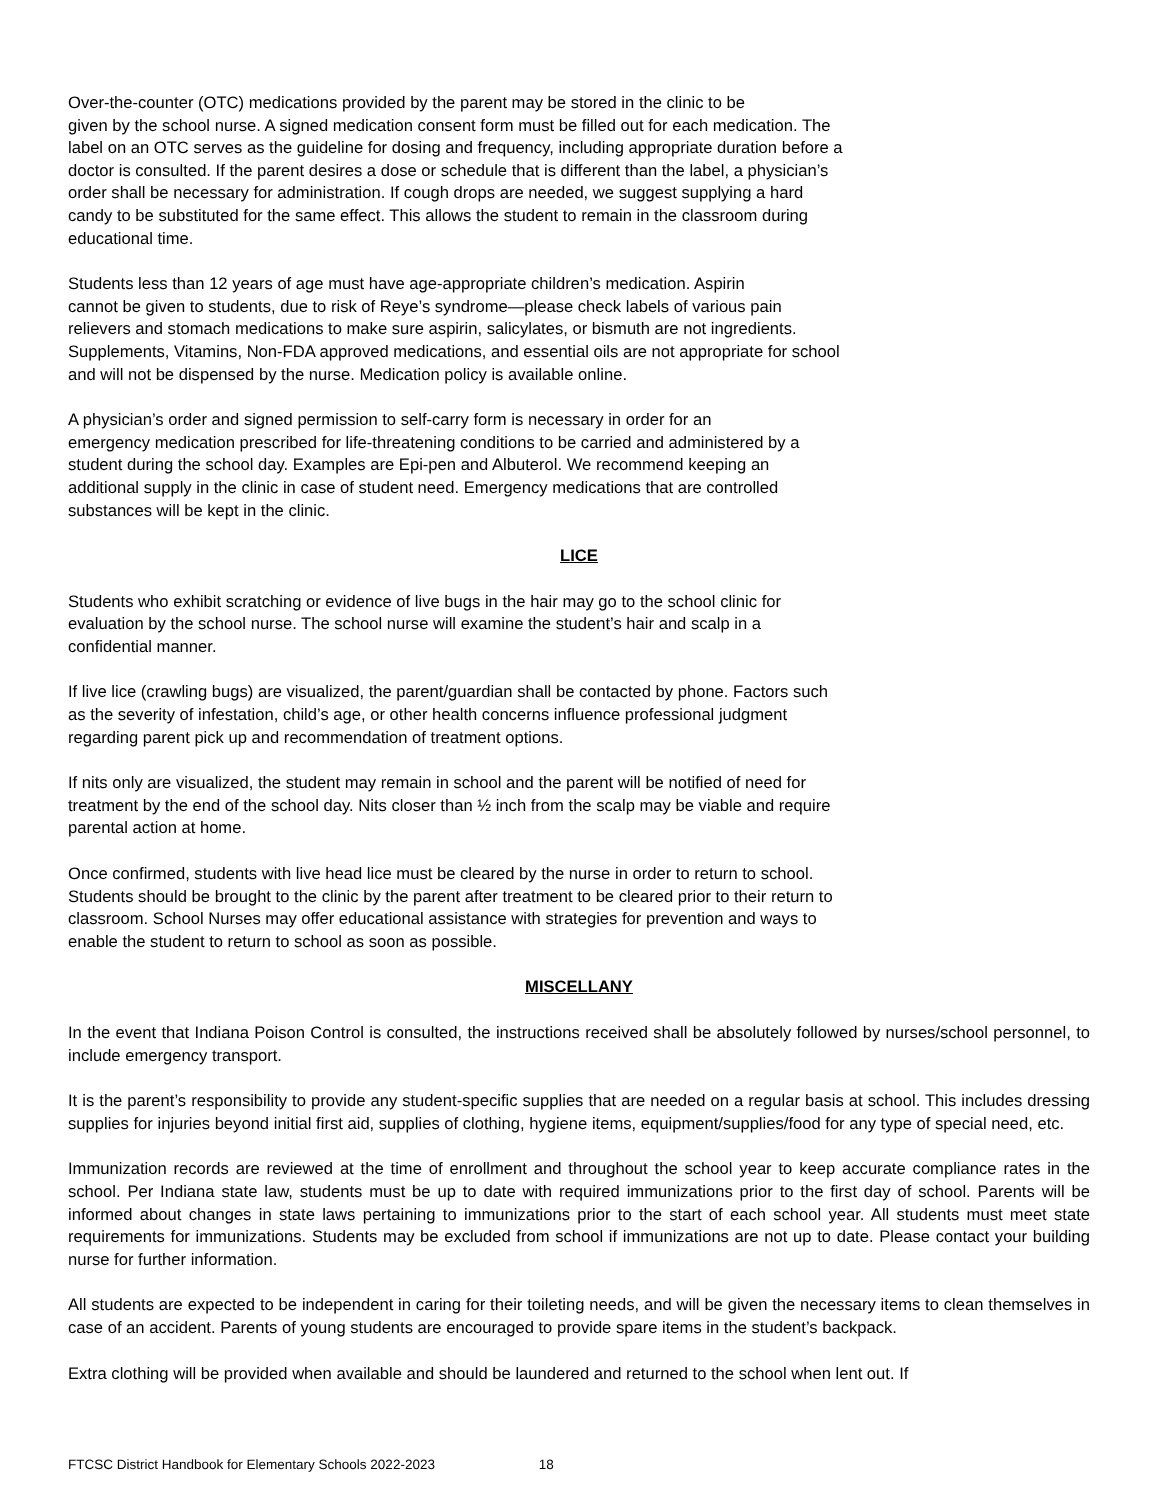Over-the-counter (OTC) medications provided by the parent may be stored in the clinic to be
given by the school nurse. A signed medication consent form must be filled out for each medication. The
label on an OTC serves as the guideline for dosing and frequency, including appropriate duration before a
doctor is consulted. If the parent desires a dose or schedule that is different than the label, a physician’s
order shall be necessary for administration. If cough drops are needed, we suggest supplying a hard
candy to be substituted for the same effect. This allows the student to remain in the classroom during
educational time.
Students less than 12 years of age must have age-appropriate children’s medication. Aspirin
cannot be given to students, due to risk of Reye’s syndrome—please check labels of various pain
relievers and stomach medications to make sure aspirin, salicylates, or bismuth are not ingredients.
Supplements, Vitamins, Non-FDA approved medications, and essential oils are not appropriate for school
and will not be dispensed by the nurse. Medication policy is available online.
A physician’s order and signed permission to self-carry form is necessary in order for an
emergency medication prescribed for life-threatening conditions to be carried and administered by a
student during the school day. Examples are Epi-pen and Albuterol. We recommend keeping an
additional supply in the clinic in case of student need. Emergency medications that are controlled
substances will be kept in the clinic.
LICE
Students who exhibit scratching or evidence of live bugs in the hair may go to the school clinic for
evaluation by the school nurse. The school nurse will examine the student’s hair and scalp in a
confidential manner.
If live lice (crawling bugs) are visualized, the parent/guardian shall be contacted by phone. Factors such
as the severity of infestation, child’s age, or other health concerns influence professional judgment
regarding parent pick up and recommendation of treatment options.
If nits only are visualized, the student may remain in school and the parent will be notified of need for
treatment by the end of the school day. Nits closer than ½ inch from the scalp may be viable and require
parental action at home.
Once confirmed, students with live head lice must be cleared by the nurse in order to return to school.
Students should be brought to the clinic by the parent after treatment to be cleared prior to their return to
classroom. School Nurses may offer educational assistance with strategies for prevention and ways to
enable the student to return to school as soon as possible.
MISCELLANY
In the event that Indiana Poison Control is consulted, the instructions received shall be absolutely followed by nurses/school personnel, to include emergency transport.
It is the parent’s responsibility to provide any student-specific supplies that are needed on a regular basis at school. This includes dressing supplies for injuries beyond initial first aid, supplies of clothing, hygiene items, equipment/supplies/food for any type of special need, etc.
Immunization records are reviewed at the time of enrollment and throughout the school year to keep accurate compliance rates in the school. Per Indiana state law, students must be up to date with required immunizations prior to the first day of school. Parents will be informed about changes in state laws pertaining to immunizations prior to the start of each school year. All students must meet state requirements for immunizations. Students may be excluded from school if immunizations are not up to date. Please contact your building nurse for further information.
All students are expected to be independent in caring for their toileting needs, and will be given the necessary items to clean themselves in case of an accident. Parents of young students are encouraged to provide spare items in the student’s backpack.
Extra clothing will be provided when available and should be laundered and returned to the school when lent out. If
FTCSC District Handbook for Elementary Schools 2022-2023 18